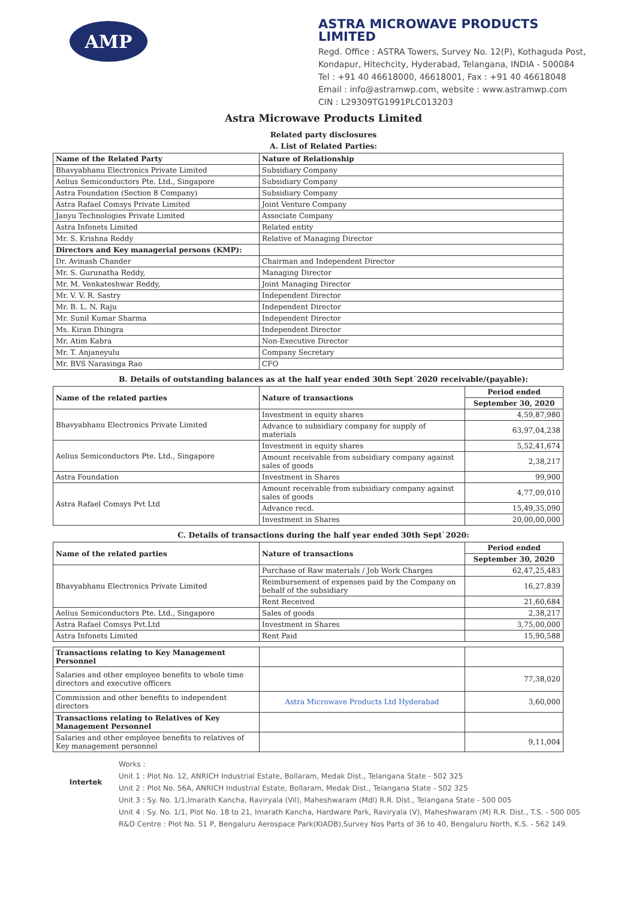AMP
ASTRA MICROWAVE PRODUCTS LIMITED
Regd. Office : ASTRA Towers, Survey No. 12(P), Kothaguda Post, Kondapur, Hitechcity, Hyderabad, Telangana, INDIA - 500084
Tel : +91 40 46618000, 46618001, Fax : +91 40 46618048
Email : info@astramwp.com, website : www.astramwp.com
CIN : L29309TG1991PLC013203
Astra Microwave Products Limited
Related party disclosures
A. List of Related Parties:
| Name of the Related Party | Nature of Relationship |
| --- | --- |
| Bhavyabhanu Electronics Private Limited | Subsidiary Company |
| Aelius Semiconductors Pte. Ltd., Singapore | Subsidiary Company |
| Astra Foundation (Section 8 Company) | Subsidiary Company |
| Astra Rafael Comsys Private Limited | Joint Venture Company |
| Janyu Technologies Private Limited | Associate Company |
| Astra Infonets Limited | Related entity |
| Mr. S. Krishna Reddy | Relative of Managing Director |
| Directors and Key managerial persons (KMP): | |
| Dr. Avinash Chander | Chairman and Independent Director |
| Mr. S. Gurunatha Reddy, | Managing Director |
| Mr. M. Venkateshwar Reddy, | Joint Managing Director |
| Mr. V. V. R. Sastry | Independent Director |
| Mr. B. L. N. Raju | Independent Director |
| Mr. Sunil Kumar Sharma | Independent Director |
| Ms. Kiran Dhingra | Independent Director |
| Mr. Atim Kabra | Non-Executive Director |
| Mr. T. Anjaneyulu | Company Secretary |
| Mr. BVS Narasinga Rao | CFO |
B. Details of outstanding balances as at the half year ended 30th Sept`2020 receivable/(payable):
| Name of the related parties | Nature of transactions | Period ended |
| --- | --- | --- |
| | | September 30, 2020 |
| Bhavyabhanu Electronics Private Limited | Investment in equity shares | 4,59,87,980 |
| | Advance to subsidiary company for supply of materials | 63,97,04,238 |
| Aelius Semiconductors Pte. Ltd., Singapore | Investment in equity shares | 5,52,41,674 |
| | Amount receivable from subsidiary company against sales of goods | 2,38,217 |
| Astra Foundation | Investment in Shares | 99,900 |
| Astra Rafael Comsys Pvt Ltd | Amount receivable from subsidiary company against sales of goods | 4,77,09,010 |
| | Advance recd. | 15,49,35,090 |
| | Investment in Shares | 20,00,00,000 |
C. Details of transactions during the half year ended 30th Sept`2020:
| Name of the related parties | Nature of transactions | Period ended |
| --- | --- | --- |
| | | September 30, 2020 |
| Bhavyabhanu Electronics Private Limited | Purchase of Raw materials / Job Work Charges | 62,47,25,483 |
| | Reimbursement of expenses paid by the Company on behalf of the subsidiary | 16,27,839 |
| | Rent Received | 21,60,684 |
| Aelius Semiconductors Pte. Ltd., Singapore | Sales of goods | 2,38,217 |
| Astra Rafael Comsys Pvt.Ltd | Investment in Shares | 3,75,00,000 |
| Astra Infonets Limited | Rent Paid | 15,90,588 |
| Transactions relating to Key Management Personnel | | |
| Salaries and other employee benefits to whole time directors and executive officers | | 77,38,020 |
| Commission and other benefits to independent directors | Astra Microwave Products Ltd Hyderabad | 3,60,000 |
| Transactions relating to Relatives of Key Management Personnel | | |
| Salaries and other employee benefits to relatives of Key management personnel | | 9,11,004 |
Intertek
Works :
Unit 1 : Plot No. 12, ANRICH Industrial Estate, Bollaram, Medak Dist., Telangana State - 502 325
Unit 2 : Plot No. 56A, ANRICH Industrial Estate, Bollaram, Medak Dist., Telangana State - 502 325
Unit 3 : Sy. No. 1/1,Imarath Kancha, Raviryala (Vil), Maheshwaram (Mdl) R.R. Dist., Telangana State - 500 005
Unit 4 : Sy. No. 1/1, Plot No. 18 to 21, Imarath Kancha, Hardware Park, Raviryala (V), Maheshwaram (M) R.R. Dist., T.S. - 500 005
R&D Centre : Plot No. 51 P, Bengaluru Aerospace Park(KIADB),Survey Nos Parts of 36 to 40, Bengaluru North, K.S. - 562 149.